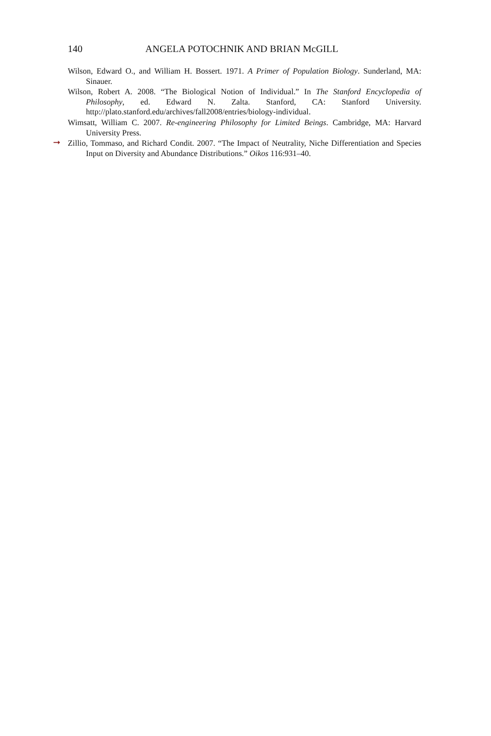140 ANGELA POTOCHNIK AND BRIAN McGILL
Wilson, Edward O., and William H. Bossert. 1971. A Primer of Population Biology. Sunderland, MA: Sinauer.
Wilson, Robert A. 2008. “The Biological Notion of Individual.” In The Stanford Encyclopedia of Philosophy, ed. Edward N. Zalta. Stanford, CA: Stanford University. http://plato.stanford.edu/archives/fall2008/entries/biology-individual.
Wimsatt, William C. 2007. Re-engineering Philosophy for Limited Beings. Cambridge, MA: Harvard University Press.
➞ Zillio, Tommaso, and Richard Condit. 2007. “The Impact of Neutrality, Niche Differentiation and Species Input on Diversity and Abundance Distributions.” Oikos 116:931–40.